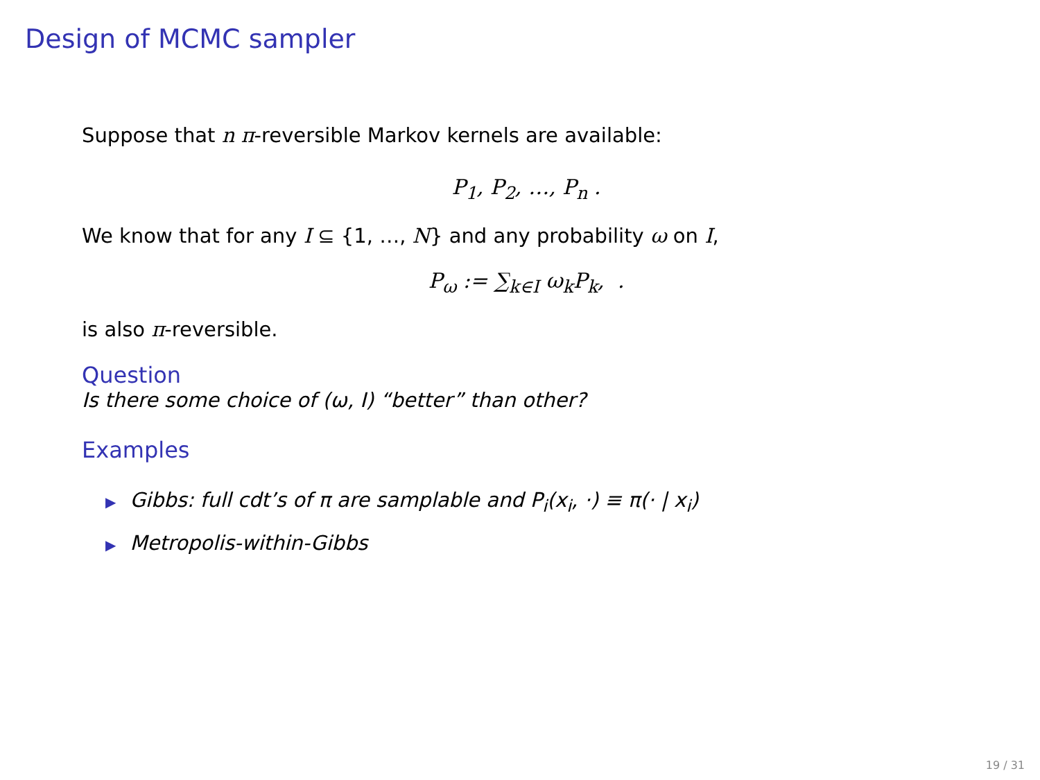Design of MCMC sampler
Suppose that n π-reversible Markov kernels are available:
P<sub>1</sub>, P<sub>2</sub>, …, P<sub>n</sub> .
We know that for any I ⊆ {1, …, N} and any probability ω on I,
P<sub>ω</sub> := ∑<sub>k∈I</sub> ω<sub>k</sub>P<sub>k</sub>, .
is also π-reversible.
Question
Is there some choice of (ω, I) “better” than other?
Examples
▶ Gibbs: full cdt’s of π are samplable and P<sub>i</sub>(x<sub>i</sub>, ·) ≡ π(· | x<sub>i</sub>)
▶ Metropolis-within-Gibbs
19 / 31